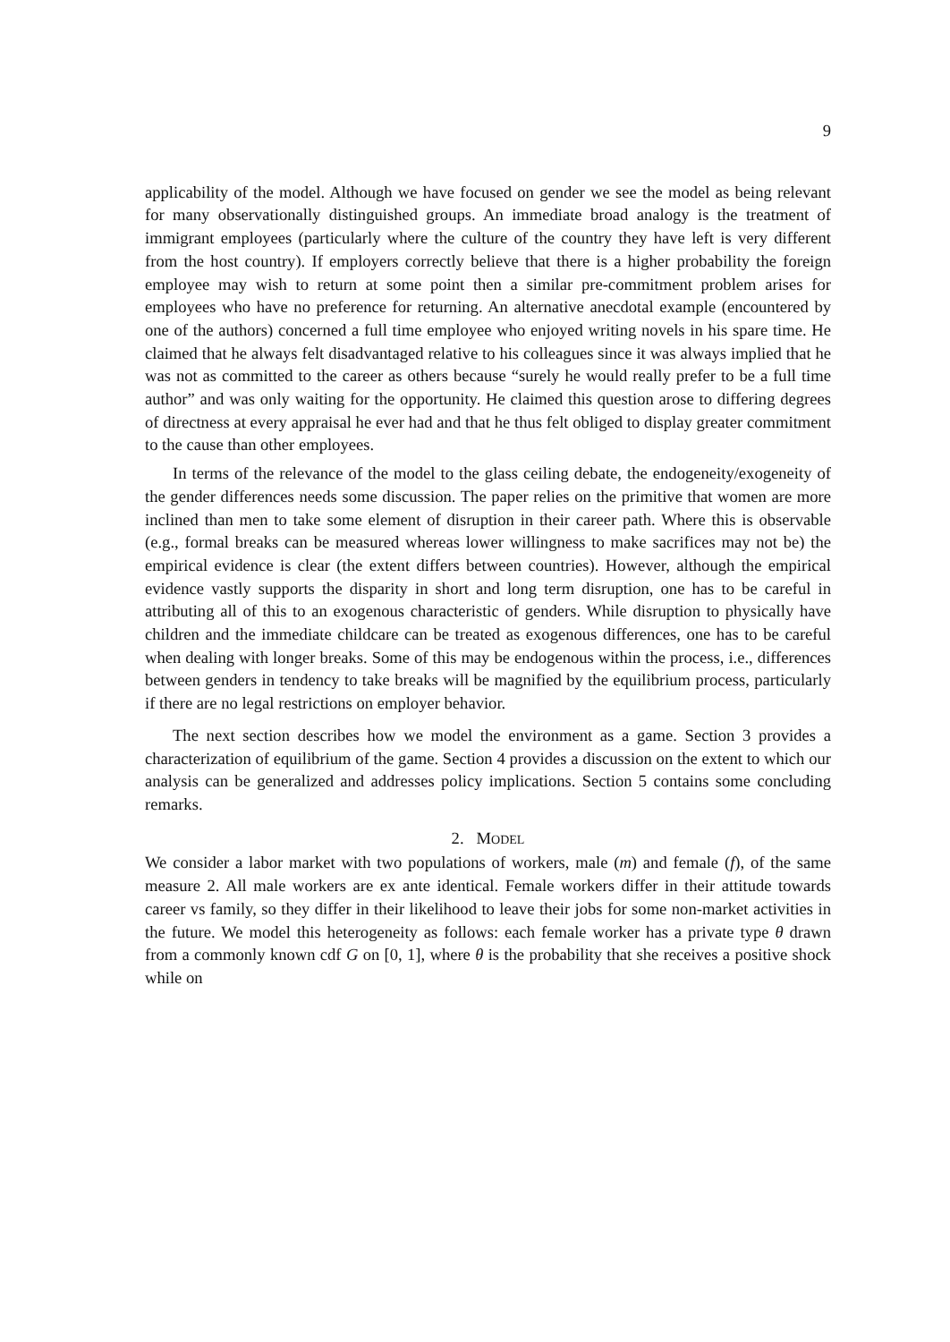9
applicability of the model. Although we have focused on gender we see the model as being relevant for many observationally distinguished groups. An immediate broad analogy is the treatment of immigrant employees (particularly where the culture of the country they have left is very different from the host country). If employers correctly believe that there is a higher probability the foreign employee may wish to return at some point then a similar pre-commitment problem arises for employees who have no preference for returning. An alternative anecdotal example (encountered by one of the authors) concerned a full time employee who enjoyed writing novels in his spare time. He claimed that he always felt disadvantaged relative to his colleagues since it was always implied that he was not as committed to the career as others because “surely he would really prefer to be a full time author” and was only waiting for the opportunity. He claimed this question arose to differing degrees of directness at every appraisal he ever had and that he thus felt obliged to display greater commitment to the cause than other employees.
In terms of the relevance of the model to the glass ceiling debate, the endogeneity/exogeneity of the gender differences needs some discussion. The paper relies on the primitive that women are more inclined than men to take some element of disruption in their career path. Where this is observable (e.g., formal breaks can be measured whereas lower willingness to make sacrifices may not be) the empirical evidence is clear (the extent differs between countries). However, although the empirical evidence vastly supports the disparity in short and long term disruption, one has to be careful in attributing all of this to an exogenous characteristic of genders. While disruption to physically have children and the immediate childcare can be treated as exogenous differences, one has to be careful when dealing with longer breaks. Some of this may be endogenous within the process, i.e., differences between genders in tendency to take breaks will be magnified by the equilibrium process, particularly if there are no legal restrictions on employer behavior.
The next section describes how we model the environment as a game. Section 3 provides a characterization of equilibrium of the game. Section 4 provides a discussion on the extent to which our analysis can be generalized and addresses policy implications. Section 5 contains some concluding remarks.
2. MODEL
We consider a labor market with two populations of workers, male (m) and female (f), of the same measure 2. All male workers are ex ante identical. Female workers differ in their attitude towards career vs family, so they differ in their likelihood to leave their jobs for some non-market activities in the future. We model this heterogeneity as follows: each female worker has a private type θ drawn from a commonly known cdf G on [0, 1], where θ is the probability that she receives a positive shock while on